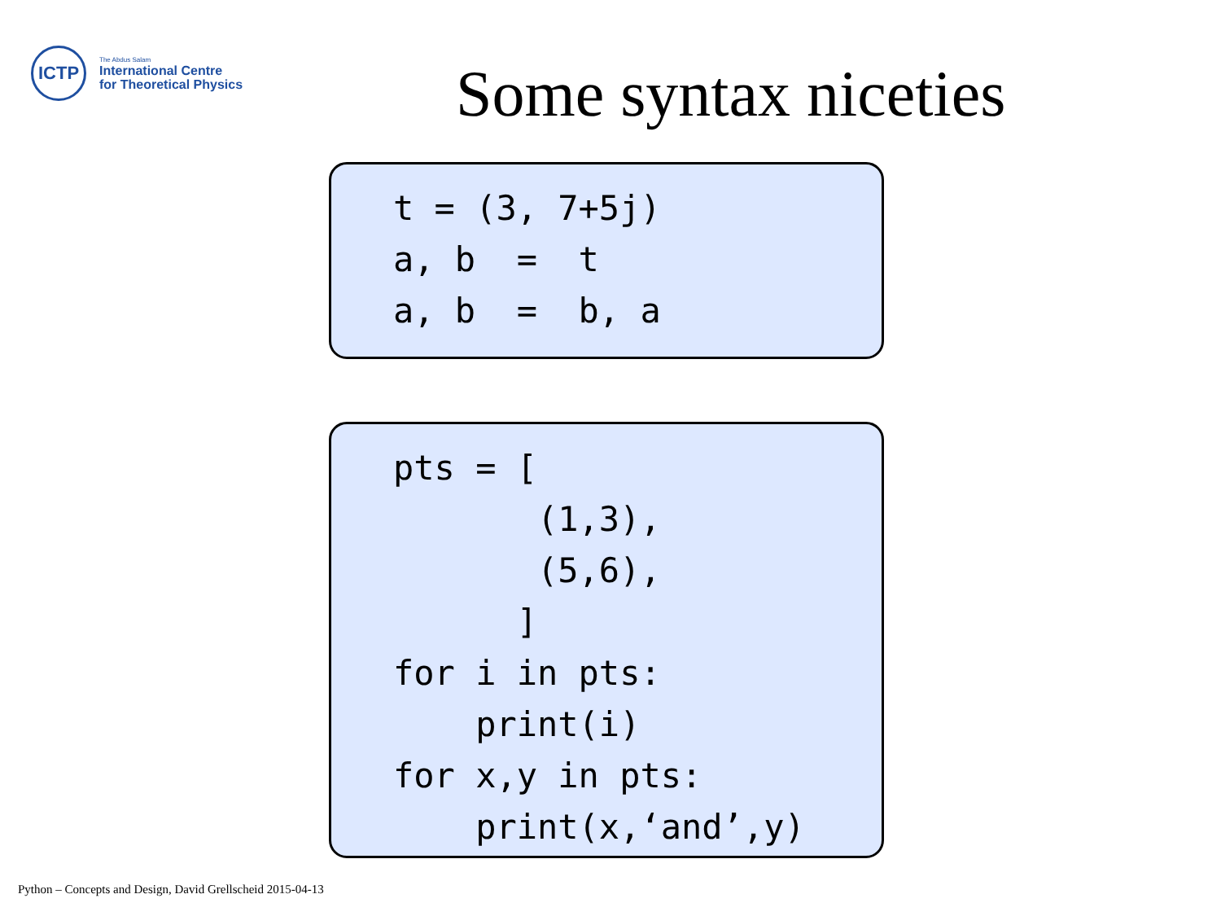ICTP
The Abdus Salam
International Centre
for Theoretical Physics
Some syntax niceties
t = (3, 7+5j)
a, b  =  t
a, b  =  b, a
pts = [
       (1,3),
       (5,6),
      ]
for i in pts:
    print(i)
for x,y in pts:
    print(x,‘and’,y)
Python – Concepts and Design, David Grellscheid 2015-04-13